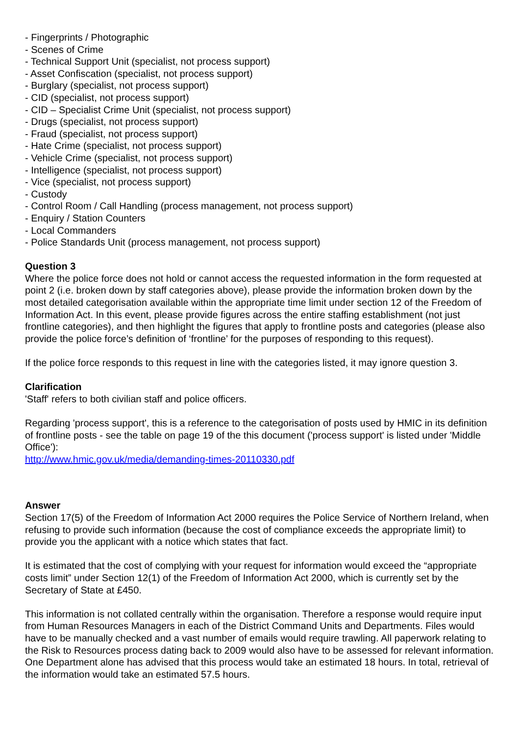- Fingerprints / Photographic
- Scenes of Crime
- Technical Support Unit (specialist, not process support)
- Asset Confiscation (specialist, not process support)
- Burglary (specialist, not process support)
- CID (specialist, not process support)
- CID – Specialist Crime Unit (specialist, not process support)
- Drugs (specialist, not process support)
- Fraud (specialist, not process support)
- Hate Crime (specialist, not process support)
- Vehicle Crime (specialist, not process support)
- Intelligence (specialist, not process support)
- Vice (specialist, not process support)
- Custody
- Control Room / Call Handling (process management, not process support)
- Enquiry / Station Counters
- Local Commanders
- Police Standards Unit (process management, not process support)
Question 3
Where the police force does not hold or cannot access the requested information in the form requested at point 2 (i.e. broken down by staff categories above), please provide the information broken down by the most detailed categorisation available within the appropriate time limit under section 12 of the Freedom of Information Act. In this event, please provide figures across the entire staffing establishment (not just frontline categories), and then highlight the figures that apply to frontline posts and categories (please also provide the police force’s definition of ‘frontline’ for the purposes of responding to this request).
If the police force responds to this request in line with the categories listed, it may ignore question 3.
Clarification
'Staff' refers to both civilian staff and police officers.
Regarding 'process support', this is a reference to the categorisation of posts used by HMIC in its definition of frontline posts - see the table on page 19 of the this document ('process support' is listed under 'Middle Office'):
http://www.hmic.gov.uk/media/demanding-times-20110330.pdf
Answer
Section 17(5) of the Freedom of Information Act 2000 requires the Police Service of Northern Ireland, when refusing to provide such information (because the cost of compliance exceeds the appropriate limit) to provide you the applicant with a notice which states that fact.
It is estimated that the cost of complying with your request for information would exceed the “appropriate costs limit” under Section 12(1) of the Freedom of Information Act 2000, which is currently set by the Secretary of State at £450.
This information is not collated centrally within the organisation. Therefore a response would require input from Human Resources Managers in each of the District Command Units and Departments. Files would have to be manually checked and a vast number of emails would require trawling. All paperwork relating to the Risk to Resources process dating back to 2009 would also have to be assessed for relevant information. One Department alone has advised that this process would take an estimated 18 hours. In total, retrieval of the information would take an estimated 57.5 hours.